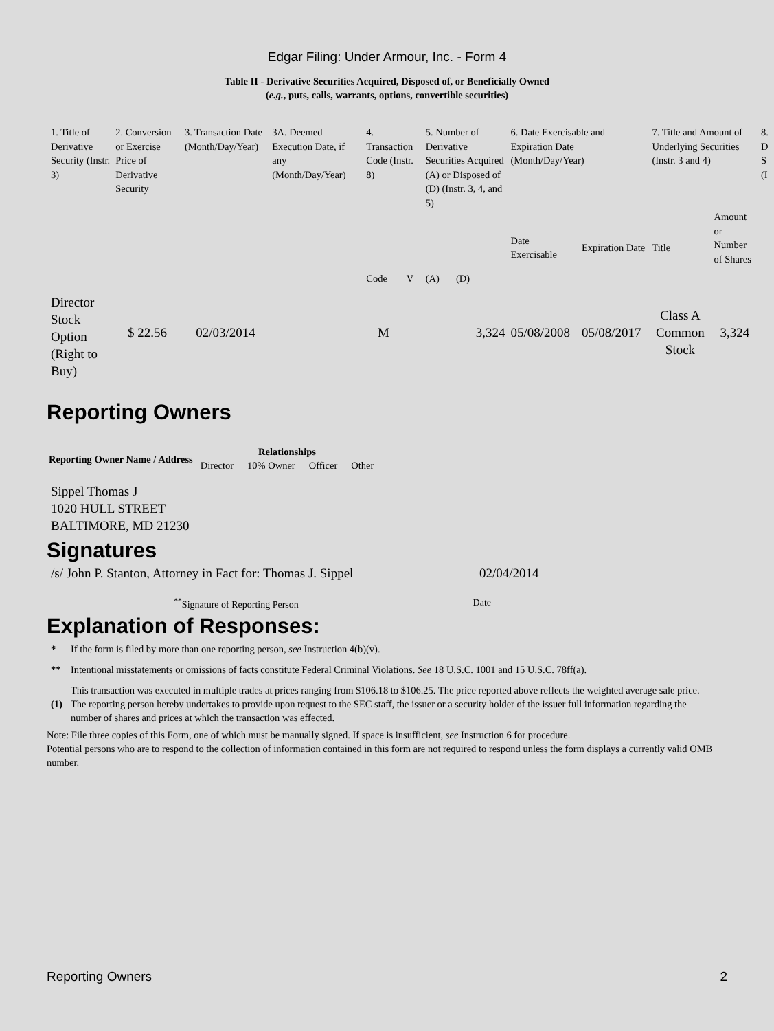Edgar Filing: Under Armour, Inc. - Form 4
Table II - Derivative Securities Acquired, Disposed of, or Beneficially Owned
(e.g., puts, calls, warrants, options, convertible securities)
| 1. Title of Derivative Security (Instr. 3) | 2. Conversion or Exercise Price of Derivative Security | 3. Transaction Date (Month/Day/Year) | 3A. Deemed Execution Date, if any (Month/Day/Year) | 4. Transaction Code (Instr. 8) | | 5. Number of Derivative Securities Acquired (A) or Disposed of (D) (Instr. 3, 4, and 5) | | 6. Date Exercisable and Expiration Date (Month/Day/Year) | | 7. Title and Amount of Underlying Securities (Instr. 3 and 4) | | 8. D S (I |
| | | | | Code | V | (A) | (D) | Date Exercisable | Expiration Date | Title | Amount or Number of Shares | |
| Director Stock Option (Right to Buy) | $ 22.56 | 02/03/2014 | | M | | | 3,324 | 05/08/2008 | 05/08/2017 | Class A Common Stock | 3,324 | |
Reporting Owners
| Reporting Owner Name / Address | Relationships | | | |
| --- | --- | --- | --- | --- |
| | Director | 10% Owner | Officer | Other |
Sippel Thomas J
1020 HULL STREET
BALTIMORE, MD 21230
Signatures
| /s/ John P. Stanton, Attorney in Fact for: Thomas J. Sippel | 02/04/2014 |
| <sup>**</sup> Signature of Reporting Person | Date |
Explanation of Responses:
| * | If the form is filed by more than one reporting person, see Instruction 4(b)(v). |
| ** | Intentional misstatements or omissions of facts constitute Federal Criminal Violations. See 18 U.S.C. 1001 and 15 U.S.C. 78ff(a). |
| (1) | This transaction was executed in multiple trades at prices ranging from $106.18 to $106.25. The price reported above reflects the weighted average sale price. The reporting person hereby undertakes to provide upon request to the SEC staff, the issuer or a security holder of the issuer full information regarding the number of shares and prices at which the transaction was effected. |
Note: File three copies of this Form, one of which must be manually signed. If space is insufficient, see Instruction 6 for procedure.
Potential persons who are to respond to the collection of information contained in this form are not required to respond unless the form displays a currently valid OMB number.
Reporting Owners 2